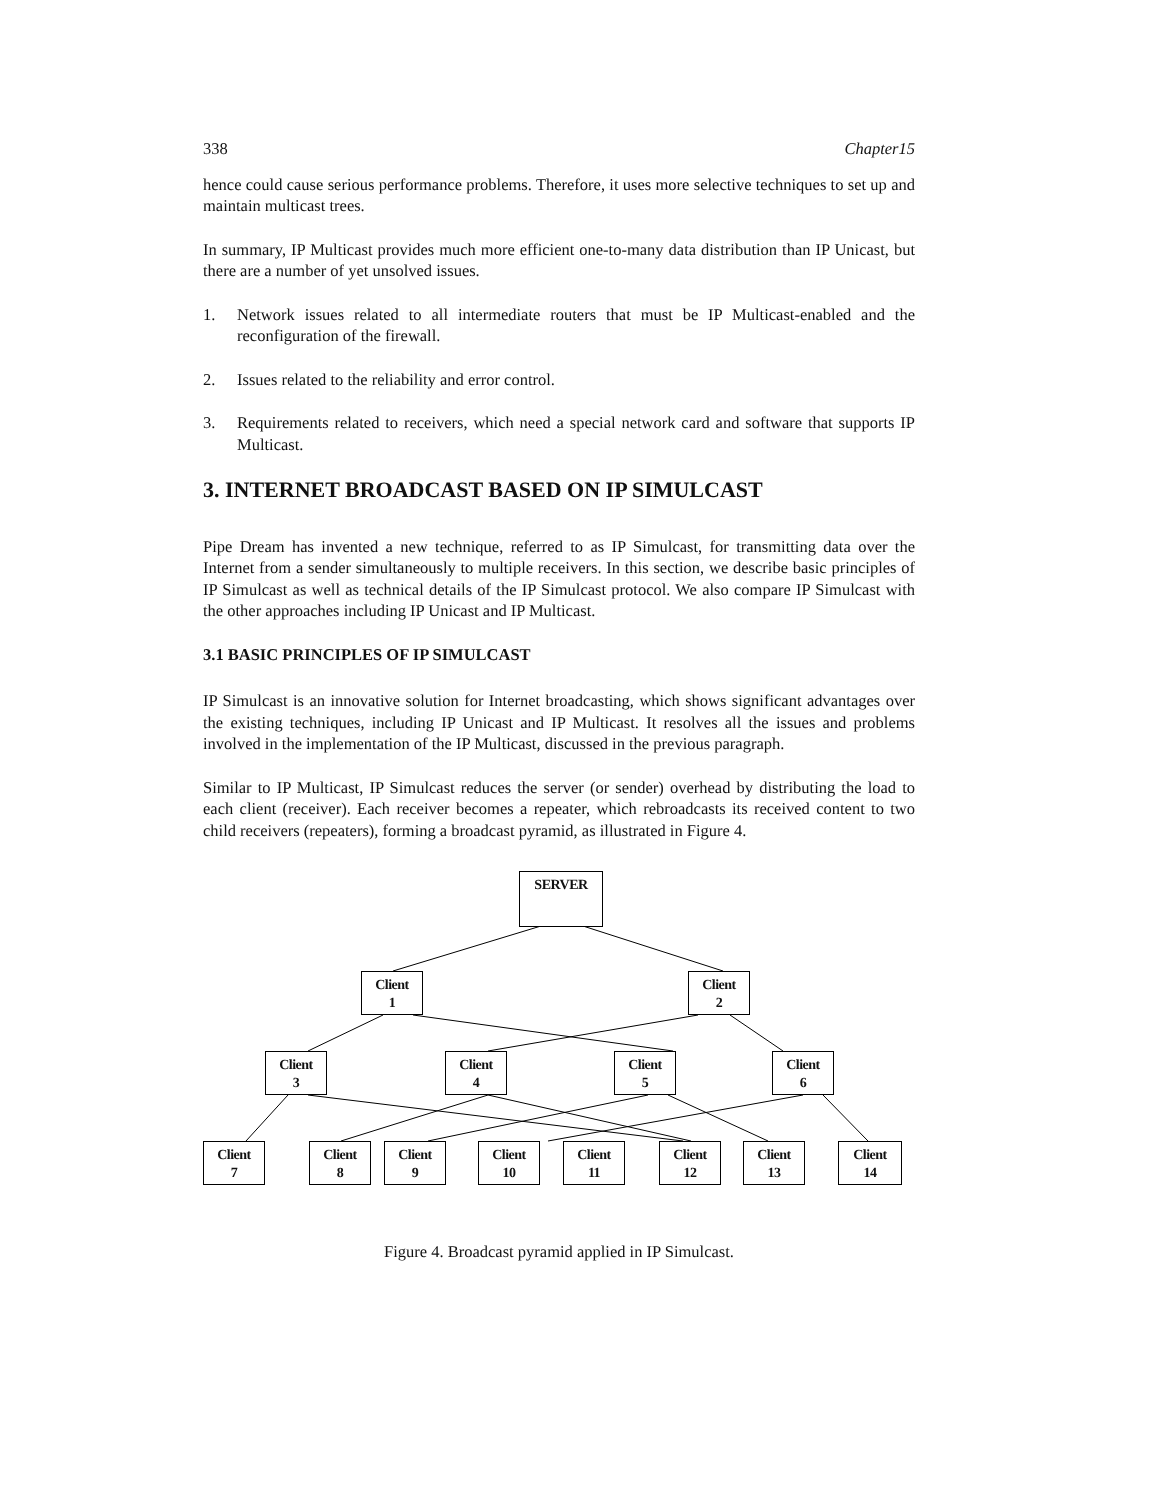338 Chapter15
hence could cause serious performance problems. Therefore, it uses more selective techniques to set up and maintain multicast trees.
In summary, IP Multicast provides much more efficient one-to-many data distribution than IP Unicast, but there are a number of yet unsolved issues.
1. Network issues related to all intermediate routers that must be IP Multicast-enabled and the reconfiguration of the firewall.
2. Issues related to the reliability and error control.
3. Requirements related to receivers, which need a special network card and software that supports IP Multicast.
3. INTERNET BROADCAST BASED ON IP SIMULCAST
Pipe Dream has invented a new technique, referred to as IP Simulcast, for transmitting data over the Internet from a sender simultaneously to multiple receivers. In this section, we describe basic principles of IP Simulcast as well as technical details of the IP Simulcast protocol. We also compare IP Simulcast with the other approaches including IP Unicast and IP Multicast.
3.1 BASIC PRINCIPLES OF IP SIMULCAST
IP Simulcast is an innovative solution for Internet broadcasting, which shows significant advantages over the existing techniques, including IP Unicast and IP Multicast. It resolves all the issues and problems involved in the implementation of the IP Multicast, discussed in the previous paragraph.
Similar to IP Multicast, IP Simulcast reduces the server (or sender) overhead by distributing the load to each client (receiver). Each receiver becomes a repeater, which rebroadcasts its received content to two child receivers (repeaters), forming a broadcast pyramid, as illustrated in Figure 4.
SERVER
Client
1
Client
2
Client
3
Client
4
Client
5
Client
6
Client
7
Client
8
Client
9
Client
10
Client
11
Client
12
Client
13
Client
14
Figure 4. Broadcast pyramid applied in IP Simulcast.